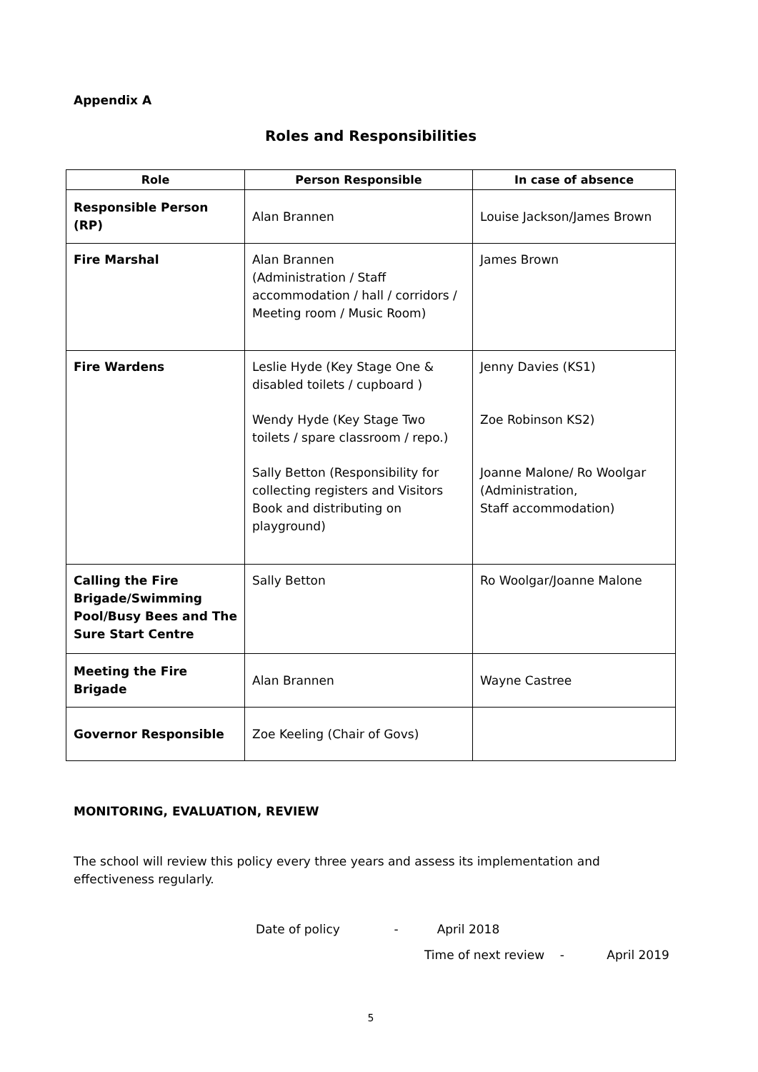Appendix A
Roles and Responsibilities
| Role | Person Responsible | In case of absence |
| --- | --- | --- |
| Responsible Person (RP) | Alan Brannen | Louise Jackson/James Brown |
| Fire Marshal | Alan Brannen (Administration / Staff accommodation / hall / corridors / Meeting room / Music Room) | James Brown |
| Fire Wardens | Leslie Hyde (Key Stage One & disabled toilets / cupboard ) Wendy Hyde (Key Stage Two toilets / spare classroom / repo.) Sally Betton (Responsibility for collecting registers and Visitors Book and distributing on playground) | Jenny Davies (KS1) Zoe Robinson KS2) Joanne Malone/ Ro Woolgar (Administration, Staff accommodation) |
| Calling the Fire Brigade/Swimming Pool/Busy Bees and The Sure Start Centre | Sally Betton | Ro Woolgar/Joanne Malone |
| Meeting the Fire Brigade | Alan Brannen | Wayne Castree |
| Governor Responsible | Zoe Keeling (Chair of Govs) | |
MONITORING, EVALUATION, REVIEW
The school will review this policy every three years and assess its implementation and effectiveness regularly.
Date of policy - April 2018
Time of next review - April 2019
5